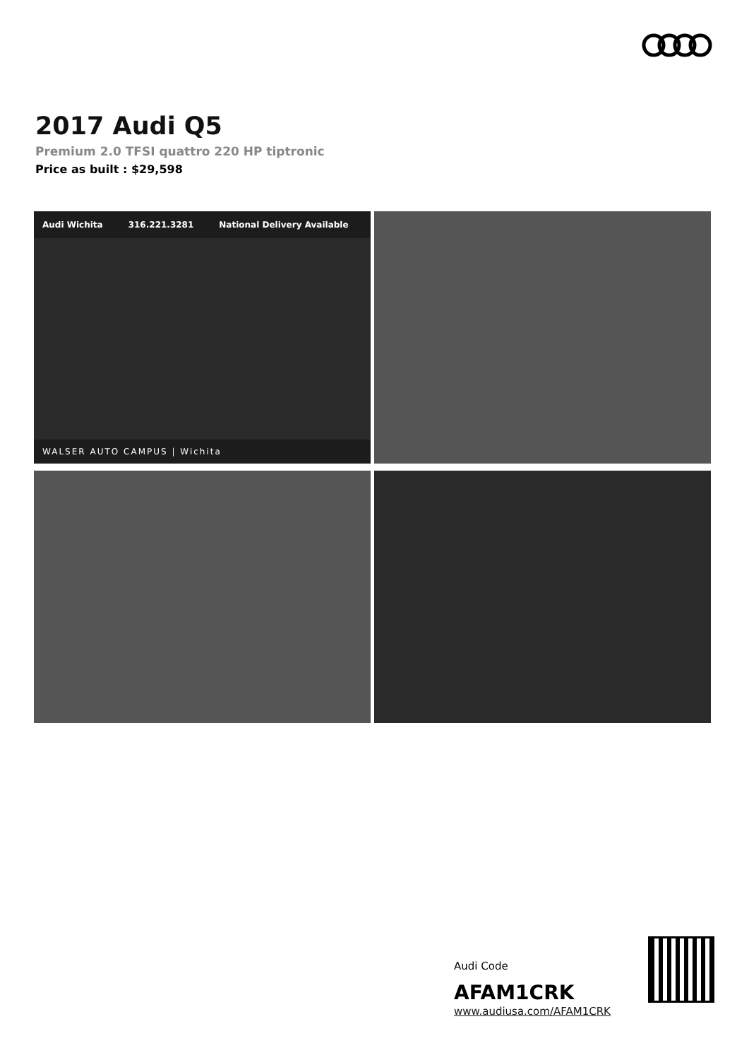2017 Audi Q5
Premium 2.0 TFSI quattro 220 HP tiptronic
Price as built : $29,598
Audi Wichita 316.221.3281 National Delivery Available
WALSER AUTO CAMPUS | Wichita
Audi Code
AFAM1CRK
www.audiusa.com/AFAM1CRK